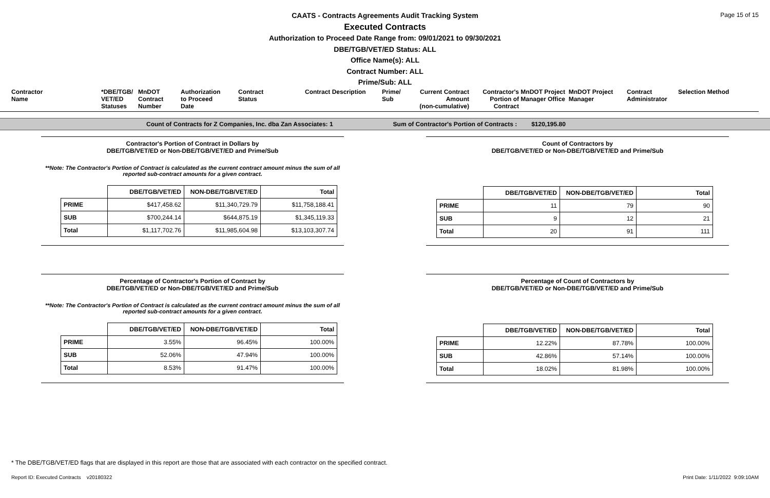Page 15 of 15
CAATS - Contracts Agreements Audit Tracking System
Executed Contracts
Authorization to Proceed Date Range from: 09/01/2021 to 09/30/2021
DBE/TGB/VET/ED Status: ALL
Office Name(s): ALL
Contract Number: ALL
Prime/Sub: ALL
Contractor
Name
*DBE/TGB/
VET/ED
Statuses
MnDOT
Contract
Number
Authorization
to Proceed
Date
Contract
Status
Contract Description
Prime/
Sub
Current Contract
Amount
(non-cumulative)
Contractor's
Portion of
Contract
MnDOT Project MnDOT Project
Manager Office Manager
Contract
Administrator
Selection Method
Count of Contracts for Z Companies, Inc. dba Zan Associates: 1 Sum of Contractor's Portion of Contracts : $120,195.80
Contractor's Portion of Contract in Dollars by
DBE/TGB/VET/ED or Non-DBE/TGB/VET/ED and Prime/Sub
**Note: The Contractor's Portion of Contract is calculated as the current contract amount minus the sum of all
reported sub-contract amounts for a given contract.
| | DBE/TGB/VET/ED | NON-DBE/TGB/VET/ED | Total |
| --- | --- | --- | --- |
| PRIME | $417,458.62 | $11,340,729.79 | $11,758,188.41 |
| SUB | $700,244.14 | $644,875.19 | $1,345,119.33 |
| Total | $1,117,702.76 | $11,985,604.98 | $13,103,307.74 |
Count of Contractors by
DBE/TGB/VET/ED or Non-DBE/TGB/VET/ED and Prime/Sub
| | DBE/TGB/VET/ED | NON-DBE/TGB/VET/ED | Total |
| --- | --- | --- | --- |
| PRIME | 11 | 79 | 90 |
| SUB | 9 | 12 | 21 |
| Total | 20 | 91 | 111 |
Percentage of Contractor's Portion of Contract by
DBE/TGB/VET/ED or Non-DBE/TGB/VET/ED and Prime/Sub
**Note: The Contractor's Portion of Contract is calculated as the current contract amount minus the sum of all
reported sub-contract amounts for a given contract.
| | DBE/TGB/VET/ED | NON-DBE/TGB/VET/ED | Total |
| --- | --- | --- | --- |
| PRIME | 3.55% | 96.45% | 100.00% |
| SUB | 52.06% | 47.94% | 100.00% |
| Total | 8.53% | 91.47% | 100.00% |
Percentage of Count of Contractors by
DBE/TGB/VET/ED or Non-DBE/TGB/VET/ED and Prime/Sub
| | DBE/TGB/VET/ED | NON-DBE/TGB/VET/ED | Total |
| --- | --- | --- | --- |
| PRIME | 12.22% | 87.78% | 100.00% |
| SUB | 42.86% | 57.14% | 100.00% |
| Total | 18.02% | 81.98% | 100.00% |
* The DBE/TGB/VET/ED flags that are displayed in this report are those that are associated with each contractor on the specified contract.
Report ID: Executed Contracts v20180322
Print Date: 1/11/2022 9:09:10AM